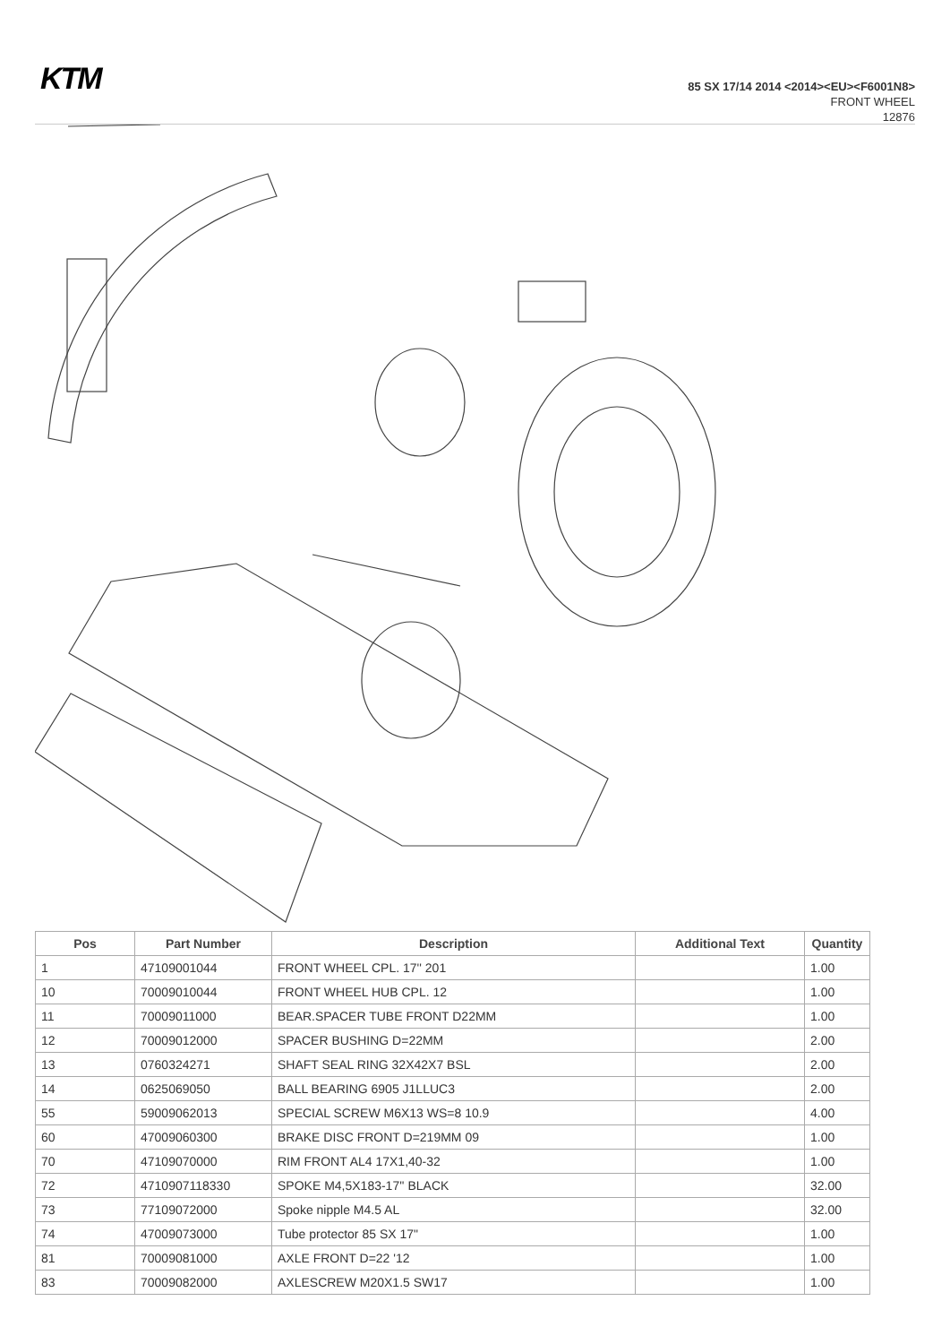KTM
85 SX 17/14 2014 <2014><EU><F6001N8>
FRONT WHEEL
12876
| Pos | Part Number | Description | Additional Text | Quantity |
| --- | --- | --- | --- | --- |
| 1 | 47109001044 | FRONT WHEEL CPL. 17'' 201 | | 1.00 |
| 10 | 70009010044 | FRONT WHEEL HUB CPL. 12 | | 1.00 |
| 11 | 70009011000 | BEAR.SPACER TUBE FRONT D22MM | | 1.00 |
| 12 | 70009012000 | SPACER BUSHING D=22MM | | 2.00 |
| 13 | 0760324271 | SHAFT SEAL RING 32X42X7 BSL | | 2.00 |
| 14 | 0625069050 | BALL BEARING 6905 J1LLUC3 | | 2.00 |
| 55 | 59009062013 | SPECIAL SCREW M6X13 WS=8 10.9 | | 4.00 |
| 60 | 47009060300 | BRAKE DISC FRONT D=219MM 09 | | 1.00 |
| 70 | 47109070000 | RIM FRONT AL4 17X1,40-32 | | 1.00 |
| 72 | 4710907118330 | SPOKE M4,5X183-17'' BLACK | | 32.00 |
| 73 | 77109072000 | Spoke nipple M4.5 AL | | 32.00 |
| 74 | 47009073000 | Tube protector 85 SX 17" | | 1.00 |
| 81 | 70009081000 | AXLE FRONT D=22 '12 | | 1.00 |
| 83 | 70009082000 | AXLESCREW M20X1.5 SW17 | | 1.00 |